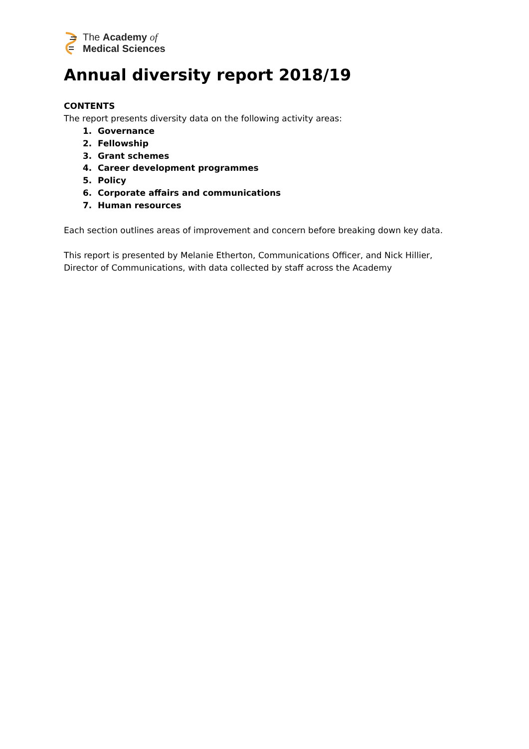The Academy of
Medical Sciences
Annual diversity report 2018/19
CONTENTS
The report presents diversity data on the following activity areas:
1. Governance
2. Fellowship
3. Grant schemes
4. Career development programmes
5. Policy
6. Corporate affairs and communications
7. Human resources
Each section outlines areas of improvement and concern before breaking down key data.
This report is presented by Melanie Etherton, Communications Officer, and Nick Hillier, Director of Communications, with data collected by staff across the Academy